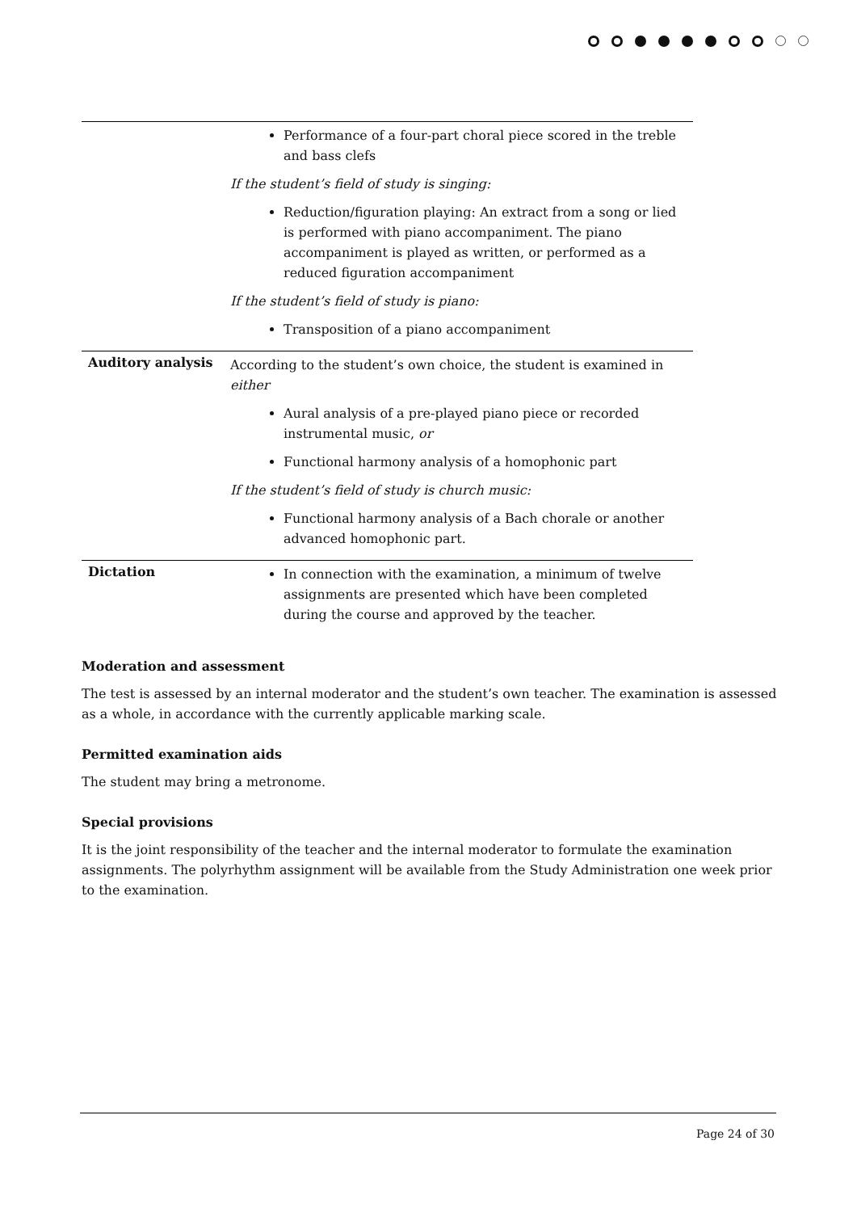| | Performance of a four-part choral piece scored in the treble and bass clefs If the student’s field of study is singing: Reduction/figuration playing: An extract from a song or lied is performed with piano accompaniment. The piano accompaniment is played as written, or performed as a reduced figuration accompaniment If the student’s field of study is piano: Transposition of a piano accompaniment |
| Auditory analysis | According to the student’s own choice, the student is examined in either Aural analysis of a pre-played piano piece or recorded instrumental music, or Functional harmony analysis of a homophonic part If the student’s field of study is church music: Functional harmony analysis of a Bach chorale or another advanced homophonic part. |
| Dictation | In connection with the examination, a minimum of twelve assignments are presented which have been completed during the course and approved by the teacher. |
Moderation and assessment
The test is assessed by an internal moderator and the student’s own teacher. The examination is assessed as a whole, in accordance with the currently applicable marking scale.
Permitted examination aids
The student may bring a metronome.
Special provisions
It is the joint responsibility of the teacher and the internal moderator to formulate the examination assignments. The polyrhythm assignment will be available from the Study Administration one week prior to the examination.
Page 24 of 30